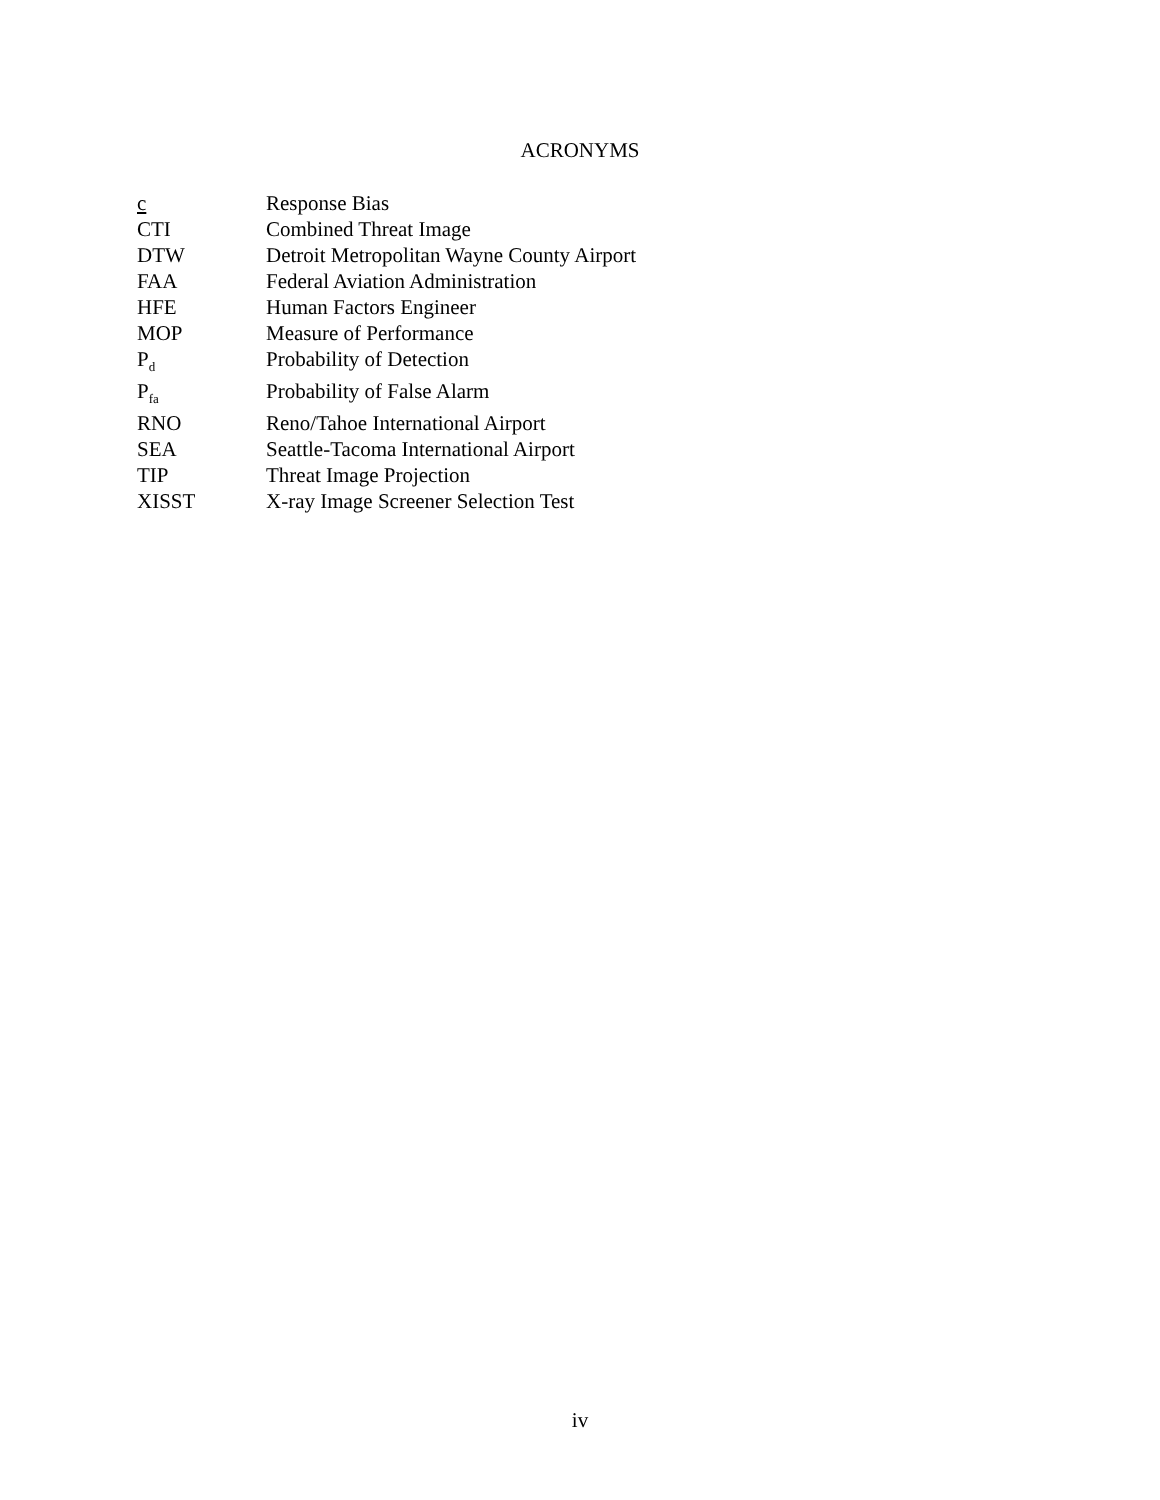ACRONYMS
| c | Response Bias |
| CTI | Combined Threat Image |
| DTW | Detroit Metropolitan Wayne County Airport |
| FAA | Federal Aviation Administration |
| HFE | Human Factors Engineer |
| MOP | Measure of Performance |
| P<sub>d</sub> | Probability of Detection |
| P<sub>fa</sub> | Probability of False Alarm |
| RNO | Reno/Tahoe International Airport |
| SEA | Seattle-Tacoma International Airport |
| TIP | Threat Image Projection |
| XISST | X-ray Image Screener Selection Test |
iv